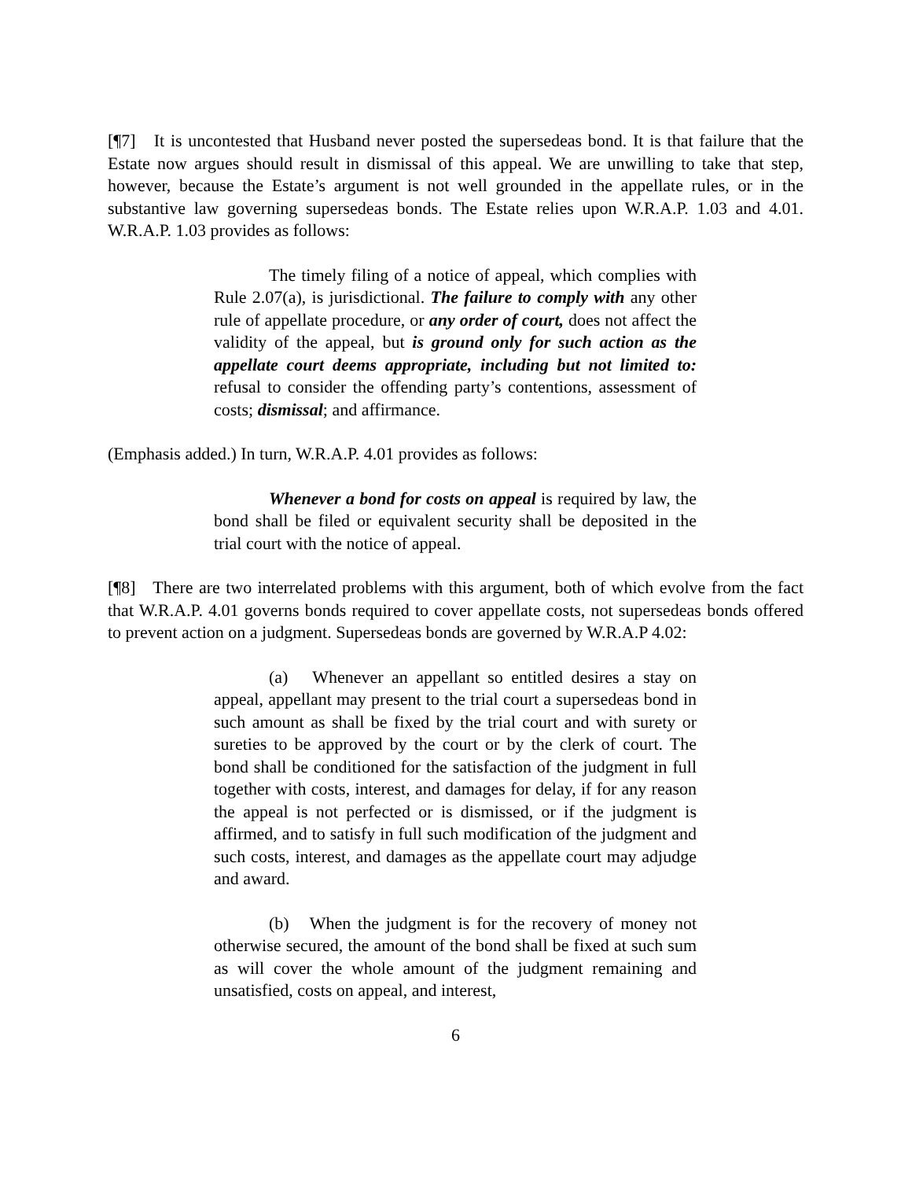[¶7] It is uncontested that Husband never posted the supersedeas bond. It is that failure that the Estate now argues should result in dismissal of this appeal. We are unwilling to take that step, however, because the Estate’s argument is not well grounded in the appellate rules, or in the substantive law governing supersedeas bonds. The Estate relies upon W.R.A.P. 1.03 and 4.01. W.R.A.P. 1.03 provides as follows:
The timely filing of a notice of appeal, which complies with Rule 2.07(a), is jurisdictional. The failure to comply with any other rule of appellate procedure, or any order of court, does not affect the validity of the appeal, but is ground only for such action as the appellate court deems appropriate, including but not limited to: refusal to consider the offending party’s contentions, assessment of costs; dismissal; and affirmance.
(Emphasis added.) In turn, W.R.A.P. 4.01 provides as follows:
Whenever a bond for costs on appeal is required by law, the bond shall be filed or equivalent security shall be deposited in the trial court with the notice of appeal.
[¶8] There are two interrelated problems with this argument, both of which evolve from the fact that W.R.A.P. 4.01 governs bonds required to cover appellate costs, not supersedeas bonds offered to prevent action on a judgment. Supersedeas bonds are governed by W.R.A.P 4.02:
(a) Whenever an appellant so entitled desires a stay on appeal, appellant may present to the trial court a supersedeas bond in such amount as shall be fixed by the trial court and with surety or sureties to be approved by the court or by the clerk of court. The bond shall be conditioned for the satisfaction of the judgment in full together with costs, interest, and damages for delay, if for any reason the appeal is not perfected or is dismissed, or if the judgment is affirmed, and to satisfy in full such modification of the judgment and such costs, interest, and damages as the appellate court may adjudge and award.
(b) When the judgment is for the recovery of money not otherwise secured, the amount of the bond shall be fixed at such sum as will cover the whole amount of the judgment remaining and unsatisfied, costs on appeal, and interest,
6